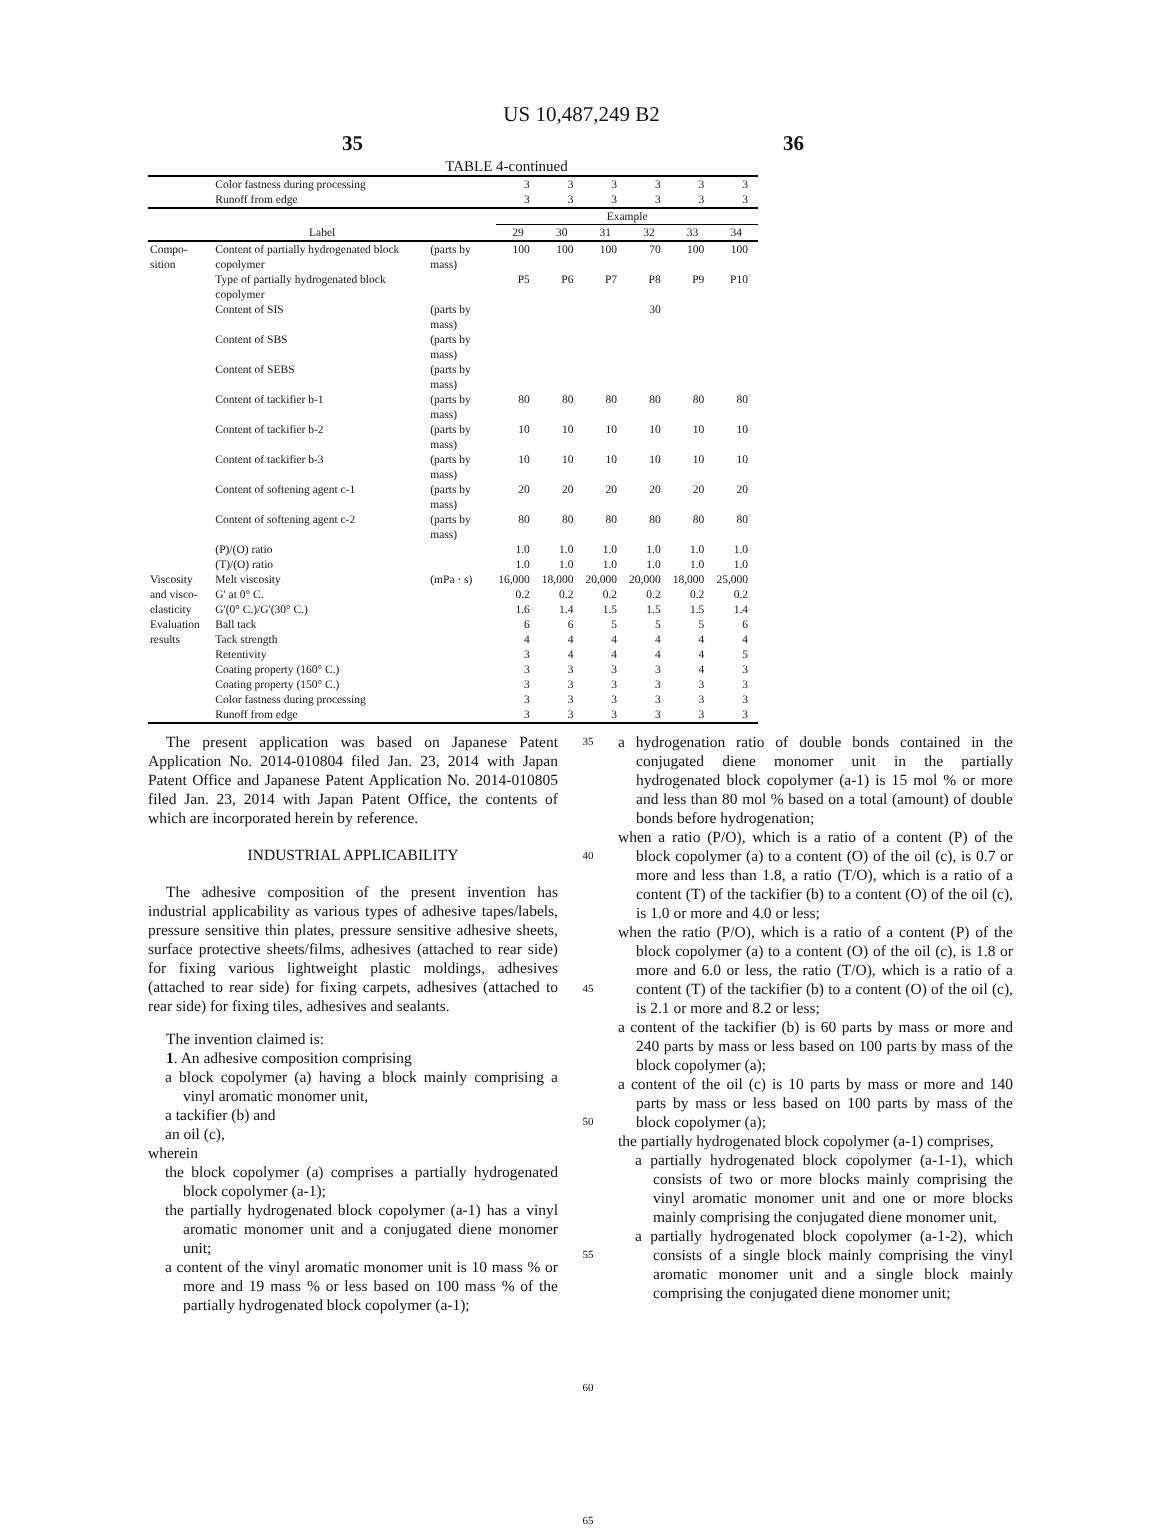US 10,487,249 B2
35 36
TABLE 4-continued
| | Color fastness during processing | | 3 | 3 | 3 | 3 | 3 | 3 |
| | Runoff from edge | | 3 | 3 | 3 | 3 | 3 | 3 |
| | | | Example | | | | | |
| Label | | | 29 | 30 | 31 | 32 | 33 | 34 |
| Compo-sition | Content of partially hydrogenated block copolymer | (parts by mass) | 100 | 100 | 100 | 70 | 100 | 100 |
| | Type of partially hydrogenated block copolymer | | P5 | P6 | P7 | P8 | P9 | P10 |
| | Content of SIS | (parts by mass) | | | | 30 | | |
| | Content of SBS | (parts by mass) | | | | | | |
| | Content of SEBS | (parts by mass) | | | | | | |
| | Content of tackifier b-1 | (parts by mass) | 80 | 80 | 80 | 80 | 80 | 80 |
| | Content of tackifier b-2 | (parts by mass) | 10 | 10 | 10 | 10 | 10 | 10 |
| | Content of tackifier b-3 | (parts by mass) | 10 | 10 | 10 | 10 | 10 | 10 |
| | Content of softening agent c-1 | (parts by mass) | 20 | 20 | 20 | 20 | 20 | 20 |
| | Content of softening agent c-2 | (parts by mass) | 80 | 80 | 80 | 80 | 80 | 80 |
| | (P)/(O) ratio | | 1.0 | 1.0 | 1.0 | 1.0 | 1.0 | 1.0 |
| | (T)/(O) ratio | | 1.0 | 1.0 | 1.0 | 1.0 | 1.0 | 1.0 |
| Viscosity | Melt viscosity | (mPa · s) | 16,000 | 18,000 | 20,000 | 20,000 | 18,000 | 25,000 |
| and visco- | G' at 0° C. | | 0.2 | 0.2 | 0.2 | 0.2 | 0.2 | 0.2 |
| elasticity | G'(0° C.)/G'(30° C.) | | 1.6 | 1.4 | 1.5 | 1.5 | 1.5 | 1.4 |
| Evaluation | Ball tack | | 6 | 6 | 5 | 5 | 5 | 6 |
| results | Tack strength | | 4 | 4 | 4 | 4 | 4 | 4 |
| | Retentivity | | 3 | 4 | 4 | 4 | 4 | 5 |
| | Coating property (160° C.) | | 3 | 3 | 3 | 3 | 4 | 3 |
| | Coating property (150° C.) | | 3 | 3 | 3 | 3 | 3 | 3 |
| | Color fastness during processing | | 3 | 3 | 3 | 3 | 3 | 3 |
| | Runoff from edge | | 3 | 3 | 3 | 3 | 3 | 3 |
The present application was based on Japanese Patent Application No. 2014-010804 filed Jan. 23, 2014 with Japan Patent Office and Japanese Patent Application No. 2014-010805 filed Jan. 23, 2014 with Japan Patent Office, the contents of which are incorporated herein by reference.
INDUSTRIAL APPLICABILITY
The adhesive composition of the present invention has industrial applicability as various types of adhesive tapes/labels, pressure sensitive thin plates, pressure sensitive adhesive sheets, surface protective sheets/films, adhesives (attached to rear side) for fixing various lightweight plastic moldings, adhesives (attached to rear side) for fixing carpets, adhesives (attached to rear side) for fixing tiles, adhesives and sealants.
The invention claimed is:
1. An adhesive composition comprising
a block copolymer (a) having a block mainly comprising a vinyl aromatic monomer unit,
a tackifier (b) and
an oil (c),
wherein
the block copolymer (a) comprises a partially hydrogenated block copolymer (a-1);
the partially hydrogenated block copolymer (a-1) has a vinyl aromatic monomer unit and a conjugated diene monomer unit;
a content of the vinyl aromatic monomer unit is 10 mass % or more and 19 mass % or less based on 100 mass % of the partially hydrogenated block copolymer (a-1);
35
40
45
50
55
60
65
a hydrogenation ratio of double bonds contained in the conjugated diene monomer unit in the partially hydrogenated block copolymer (a-1) is 15 mol % or more and less than 80 mol % based on a total (amount) of double bonds before hydrogenation;
when a ratio (P/O), which is a ratio of a content (P) of the block copolymer (a) to a content (O) of the oil (c), is 0.7 or more and less than 1.8, a ratio (T/O), which is a ratio of a content (T) of the tackifier (b) to a content (O) of the oil (c), is 1.0 or more and 4.0 or less;
when the ratio (P/O), which is a ratio of a content (P) of the block copolymer (a) to a content (O) of the oil (c), is 1.8 or more and 6.0 or less, the ratio (T/O), which is a ratio of a content (T) of the tackifier (b) to a content (O) of the oil (c), is 2.1 or more and 8.2 or less;
a content of the tackifier (b) is 60 parts by mass or more and 240 parts by mass or less based on 100 parts by mass of the block copolymer (a);
a content of the oil (c) is 10 parts by mass or more and 140 parts by mass or less based on 100 parts by mass of the block copolymer (a);
the partially hydrogenated block copolymer (a-1) comprises,
a partially hydrogenated block copolymer (a-1-1), which consists of two or more blocks mainly comprising the vinyl aromatic monomer unit and one or more blocks mainly comprising the conjugated diene monomer unit,
a partially hydrogenated block copolymer (a-1-2), which consists of a single block mainly comprising the vinyl aromatic monomer unit and a single block mainly comprising the conjugated diene monomer unit;